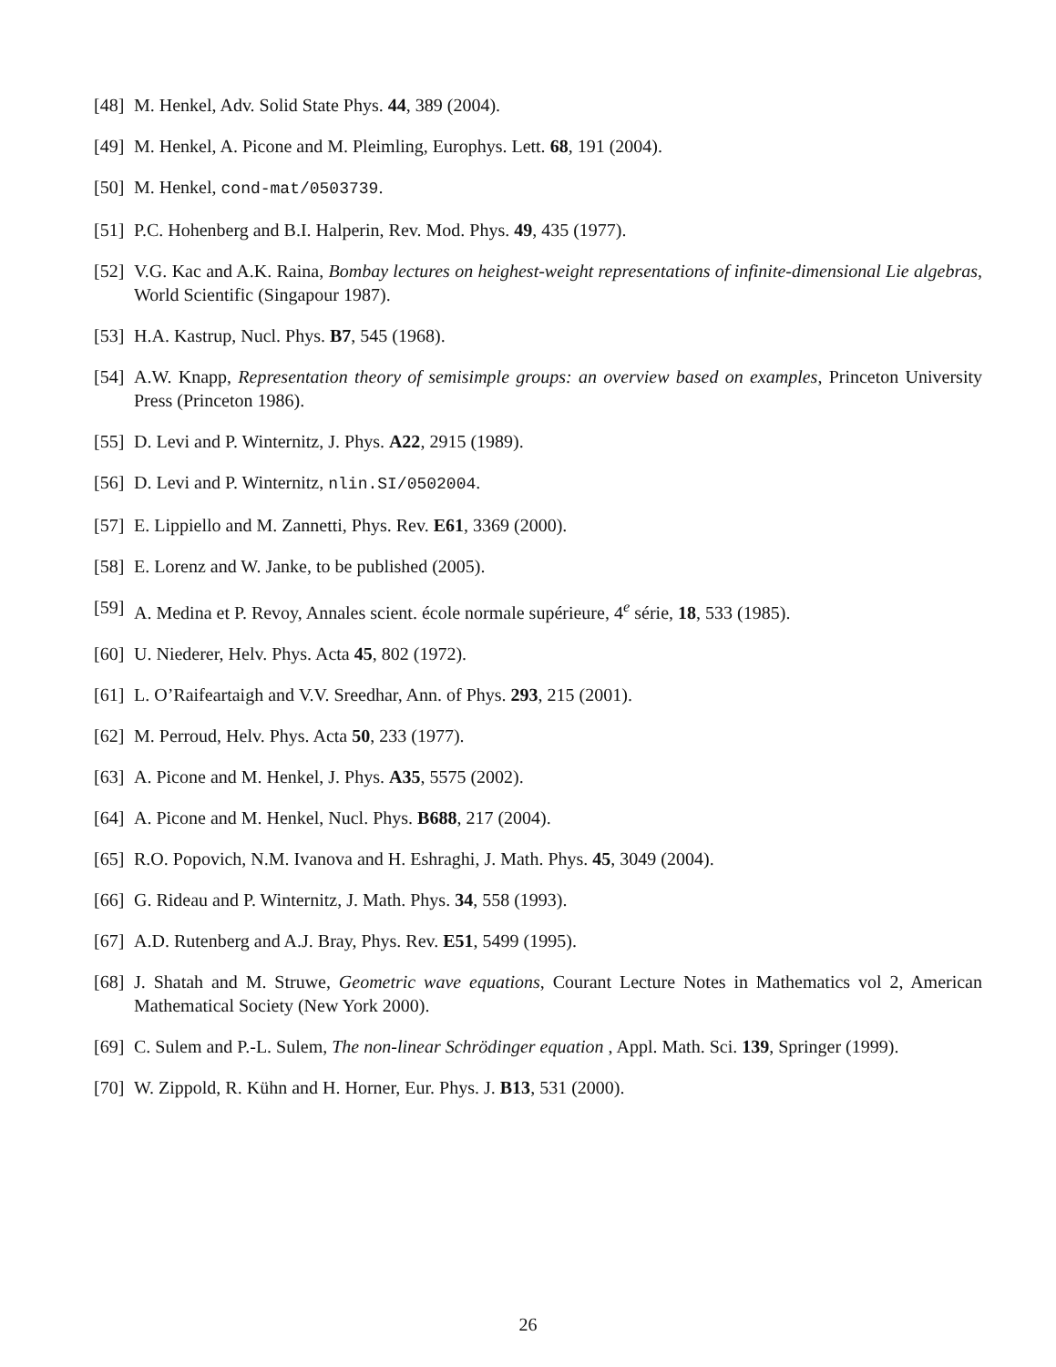[48] M. Henkel, Adv. Solid State Phys. 44, 389 (2004).
[49] M. Henkel, A. Picone and M. Pleimling, Europhys. Lett. 68, 191 (2004).
[50] M. Henkel, cond-mat/0503739.
[51] P.C. Hohenberg and B.I. Halperin, Rev. Mod. Phys. 49, 435 (1977).
[52] V.G. Kac and A.K. Raina, Bombay lectures on heighest-weight representations of infinite-dimensional Lie algebras, World Scientific (Singapour 1987).
[53] H.A. Kastrup, Nucl. Phys. B7, 545 (1968).
[54] A.W. Knapp, Representation theory of semisimple groups: an overview based on examples, Princeton University Press (Princeton 1986).
[55] D. Levi and P. Winternitz, J. Phys. A22, 2915 (1989).
[56] D. Levi and P. Winternitz, nlin.SI/0502004.
[57] E. Lippiello and M. Zannetti, Phys. Rev. E61, 3369 (2000).
[58] E. Lorenz and W. Janke, to be published (2005).
[59] A. Medina et P. Revoy, Annales scient. école normale supérieure, 4<sup>e</sup> série, 18, 533 (1985).
[60] U. Niederer, Helv. Phys. Acta 45, 802 (1972).
[61] L. O’Raifeartaigh and V.V. Sreedhar, Ann. of Phys. 293, 215 (2001).
[62] M. Perroud, Helv. Phys. Acta 50, 233 (1977).
[63] A. Picone and M. Henkel, J. Phys. A35, 5575 (2002).
[64] A. Picone and M. Henkel, Nucl. Phys. B688, 217 (2004).
[65] R.O. Popovich, N.M. Ivanova and H. Eshraghi, J. Math. Phys. 45, 3049 (2004).
[66] G. Rideau and P. Winternitz, J. Math. Phys. 34, 558 (1993).
[67] A.D. Rutenberg and A.J. Bray, Phys. Rev. E51, 5499 (1995).
[68] J. Shatah and M. Struwe, Geometric wave equations, Courant Lecture Notes in Mathematics vol 2, American Mathematical Society (New York 2000).
[69] C. Sulem and P.-L. Sulem, The non-linear Schrödinger equation , Appl. Math. Sci. 139, Springer (1999).
[70] W. Zippold, R. Kühn and H. Horner, Eur. Phys. J. B13, 531 (2000).
26